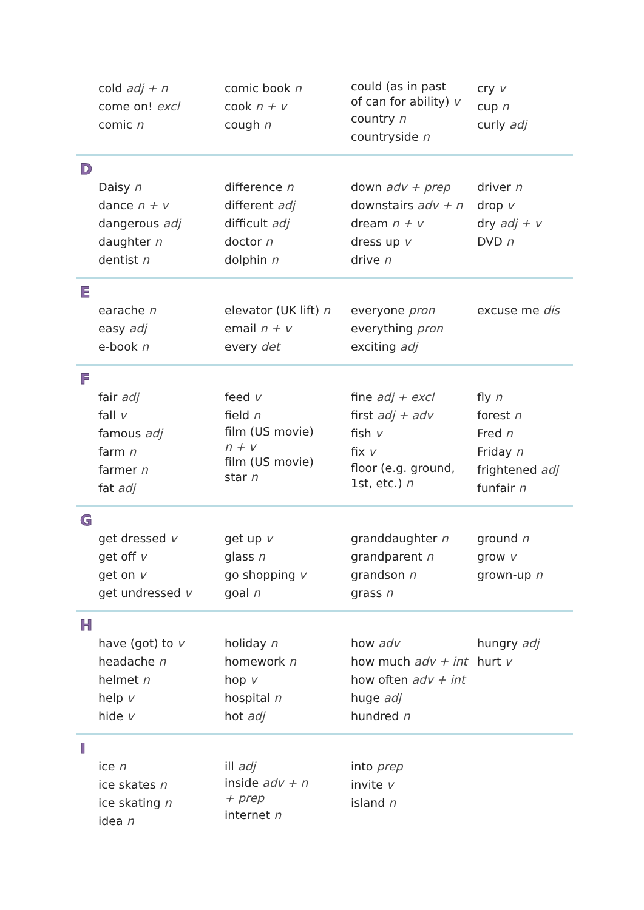cold adj + n
come on! excl
comic n
comic book n
cook n + v
cough n
could (as in past
of can for ability) v
country n
countryside n
cry v
cup n
curly adj
D
Daisy n
dance n + v
dangerous adj
daughter n
dentist n
difference n
different adj
difficult adj
doctor n
dolphin n
down adv + prep
downstairs adv + n
dream n + v
dress up v
drive n
driver n
drop v
dry adj + v
DVD n
E
earache n
easy adj
e-book n
elevator (UK lift) n
email n + v
every det
everyone pron
everything pron
exciting adj
excuse me dis
F
fair adj
fall v
famous adj
farm n
farmer n
fat adj
feed v
field n
film (US movie)
n + v
film (US movie)
star n
fine adj + excl
first adj + adv
fish v
fix v
floor (e.g. ground,
1st, etc.) n
fly n
forest n
Fred n
Friday n
frightened adj
funfair n
G
get dressed v
get off v
get on v
get undressed v
get up v
glass n
go shopping v
goal n
granddaughter n
grandparent n
grandson n
grass n
ground n
grow v
grown-up n
H
have (got) to v
headache n
helmet n
help v
hide v
holiday n
homework n
hop v
hospital n
hot adj
how adv
how much adv + int
how often adv + int
huge adj
hundred n
hungry adj
hurt v
I
ice n
ice skates n
ice skating n
idea n
ill adj
inside adv + n
+ prep
internet n
into prep
invite v
island n